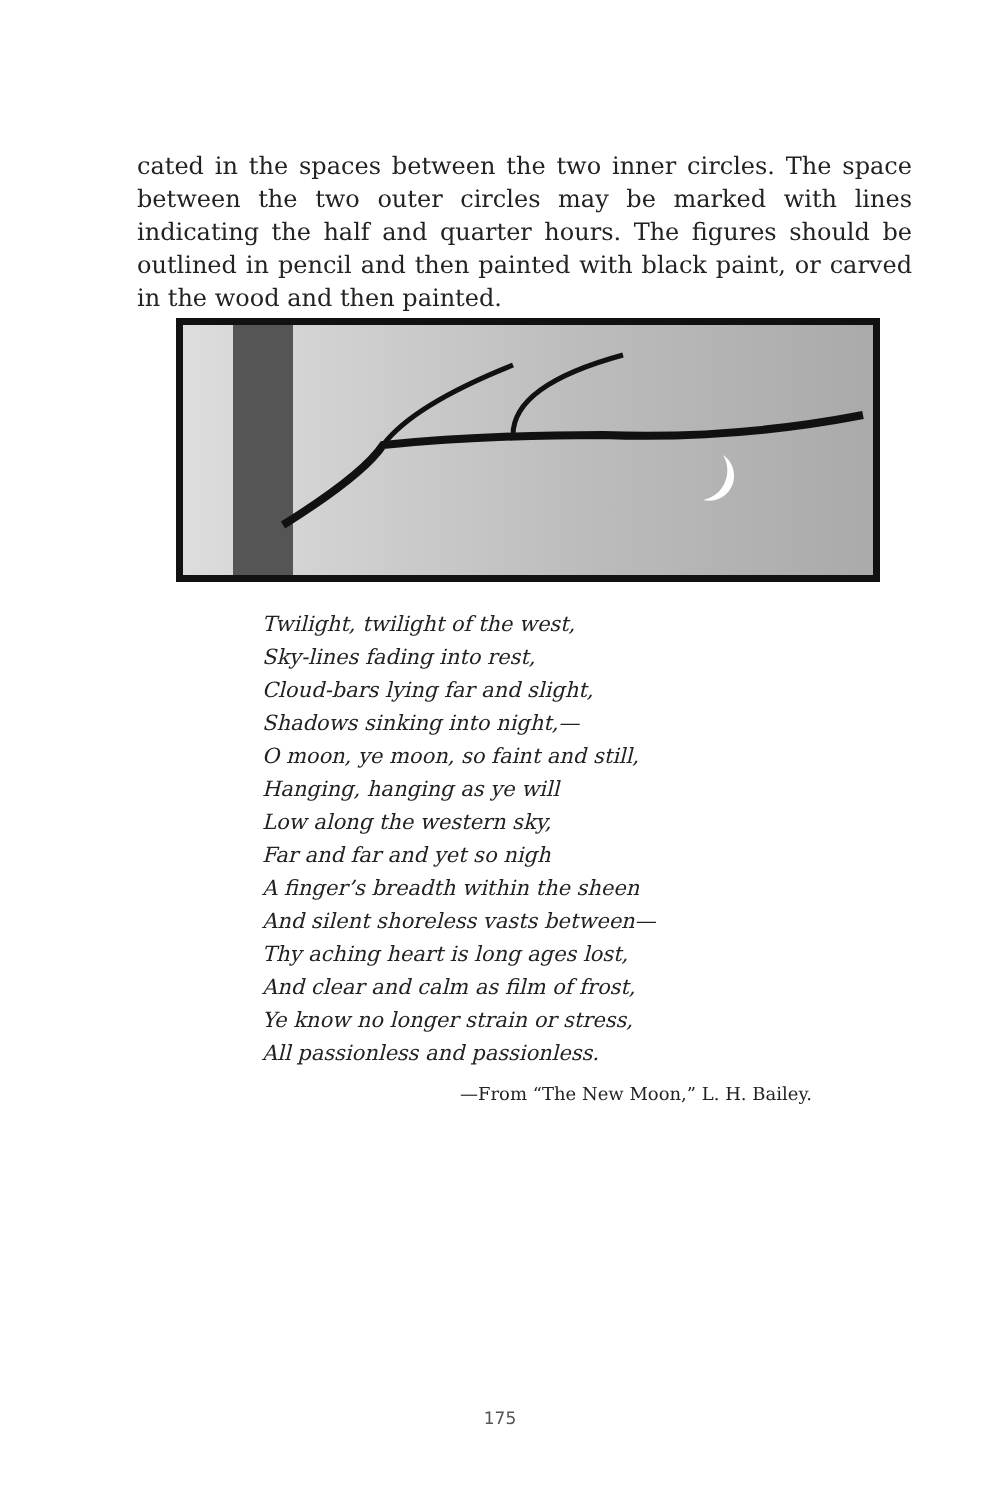cated in the spaces between the two inner circles. The space between the two outer circles may be marked with lines indicating the half and quarter hours. The figures should be outlined in pencil and then painted with black paint, or carved in the wood and then painted.
Twilight, twilight of the west,
Sky-lines fading into rest,
Cloud-bars lying far and slight,
Shadows sinking into night,—
O moon, ye moon, so faint and still,
Hanging, hanging as ye will
Low along the western sky,
Far and far and yet so nigh
A finger’s breadth within the sheen
And silent shoreless vasts between—
Thy aching heart is long ages lost,
And clear and calm as film of frost,
Ye know no longer strain or stress,
All passionless and passionless.
—From “The New Moon,” L. H. Bailey.
175